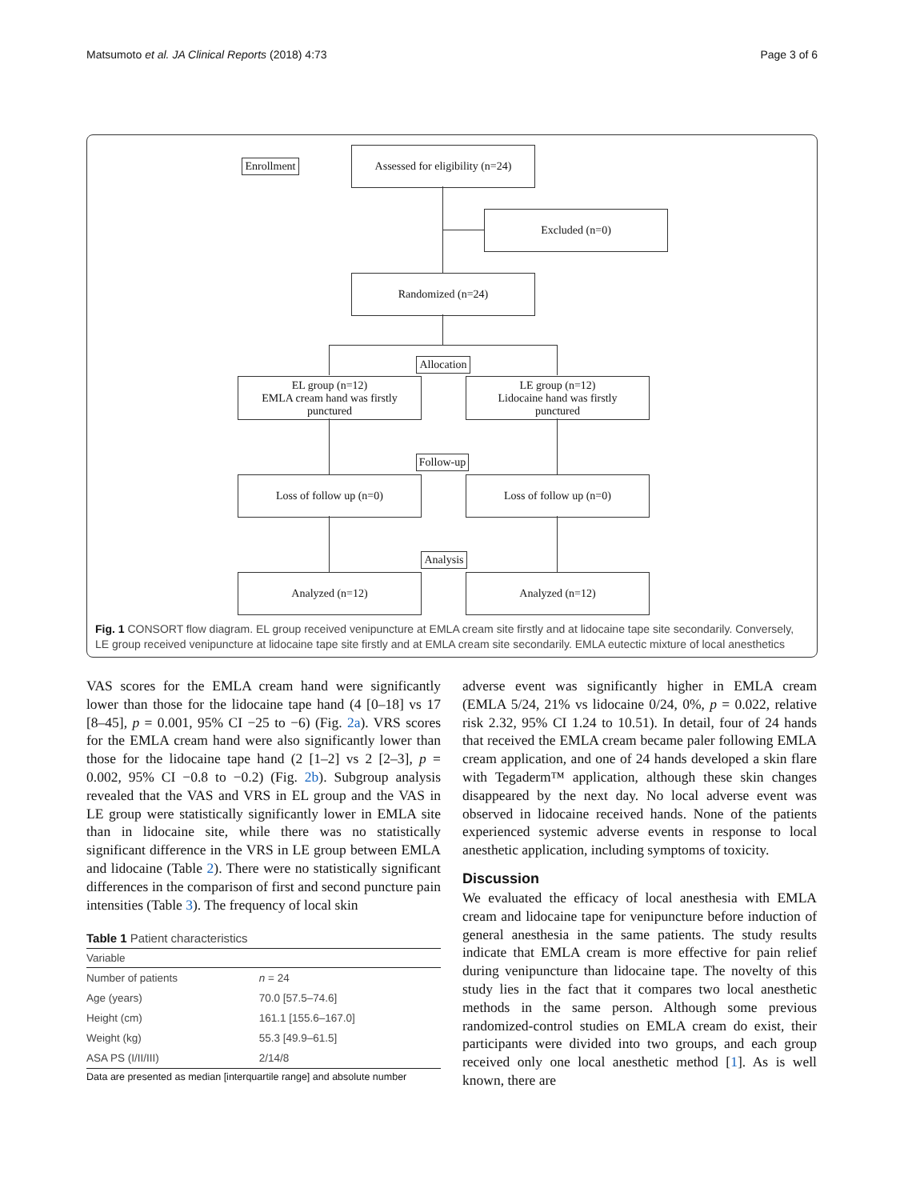Matsumoto et al. JA Clinical Reports (2018) 4:73 Page 3 of 6
Enrollment
Assessed for eligibility (n=24)
Excluded (n=0)
Randomized (n=24)
Allocation
EL group (n=12)
EMLA cream hand was firstly
punctured
LE group (n=12)
Lidocaine hand was firstly
punctured
Follow-up
Loss of follow up (n=0) Loss of follow up (n=0)
Analysis
Analyzed (n=12) Analyzed (n=12)
Fig. 1 CONSORT flow diagram. EL group received venipuncture at EMLA cream site firstly and at lidocaine tape site secondarily. Conversely, LE group received venipuncture at lidocaine tape site firstly and at EMLA cream site secondarily. EMLA eutectic mixture of local anesthetics
VAS scores for the EMLA cream hand were significantly lower than those for the lidocaine tape hand (4 [0–18] vs 17 [8–45], p = 0.001, 95% CI −25 to −6) (Fig. 2a). VRS scores for the EMLA cream hand were also significantly lower than those for the lidocaine tape hand (2 [1–2] vs 2 [2–3], p = 0.002, 95% CI −0.8 to −0.2) (Fig. 2b). Subgroup analysis revealed that the VAS and VRS in EL group and the VAS in LE group were statistically significantly lower in EMLA site than in lidocaine site, while there was no statistically significant difference in the VRS in LE group between EMLA and lidocaine (Table 2). There were no statistically significant differences in the comparison of first and second puncture pain intensities (Table 3). The frequency of local skin
Table 1 Patient characteristics
| Variable | |
| --- | --- |
| Number of patients | n = 24 |
| Age (years) | 70.0 [57.5–74.6] |
| Height (cm) | 161.1 [155.6–167.0] |
| Weight (kg) | 55.3 [49.9–61.5] |
| ASA PS (I/II/III) | 2/14/8 |
Data are presented as median [interquartile range] and absolute number
adverse event was significantly higher in EMLA cream (EMLA 5/24, 21% vs lidocaine 0/24, 0%, p = 0.022, relative risk 2.32, 95% CI 1.24 to 10.51). In detail, four of 24 hands that received the EMLA cream became paler following EMLA cream application, and one of 24 hands developed a skin flare with Tegaderm™ application, although these skin changes disappeared by the next day. No local adverse event was observed in lidocaine received hands. None of the patients experienced systemic adverse events in response to local anesthetic application, including symptoms of toxicity.
Discussion
We evaluated the efficacy of local anesthesia with EMLA cream and lidocaine tape for venipuncture before induction of general anesthesia in the same patients. The study results indicate that EMLA cream is more effective for pain relief during venipuncture than lidocaine tape. The novelty of this study lies in the fact that it compares two local anesthetic methods in the same person. Although some previous randomized-control studies on EMLA cream do exist, their participants were divided into two groups, and each group received only one local anesthetic method [1]. As is well known, there are